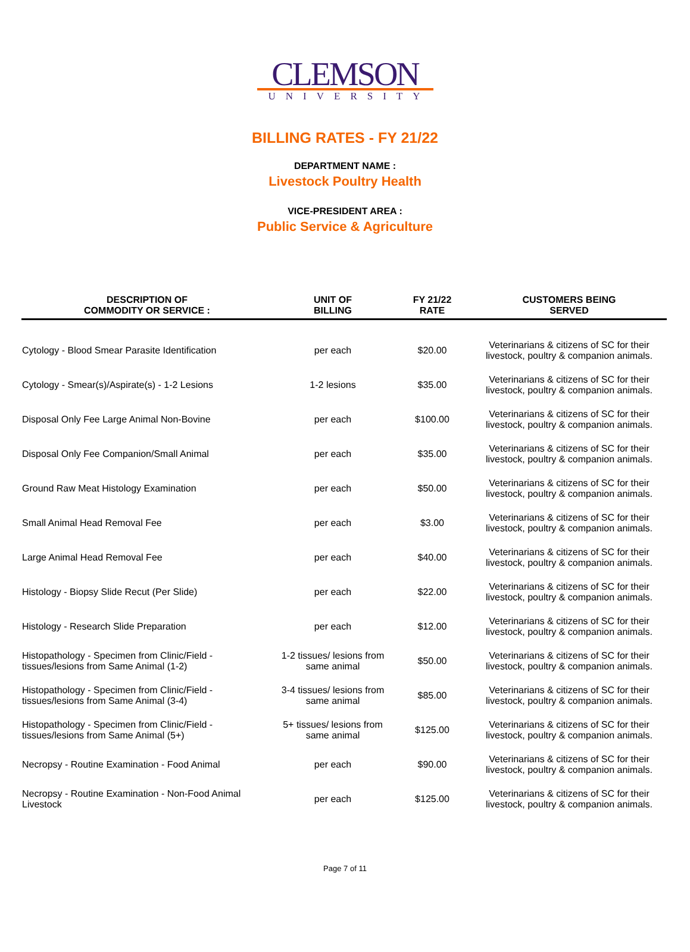CLEMSON
UNIVERSITY
BILLING RATES - FY 21/22
DEPARTMENT NAME :
Livestock Poultry Health
VICE-PRESIDENT AREA :
Public Service & Agriculture
| DESCRIPTION OF COMMODITY OR SERVICE : | UNIT OF BILLING | FY 21/22 RATE | CUSTOMERS BEING SERVED |
| --- | --- | --- | --- |
| Cytology - Blood Smear Parasite Identification | per each | $20.00 | Veterinarians & citizens of SC for their livestock, poultry & companion animals. |
| Cytology - Smear(s)/Aspirate(s) - 1-2 Lesions | 1-2 lesions | $35.00 | Veterinarians & citizens of SC for their livestock, poultry & companion animals. |
| Disposal Only Fee Large Animal Non-Bovine | per each | $100.00 | Veterinarians & citizens of SC for their livestock, poultry & companion animals. |
| Disposal Only Fee Companion/Small Animal | per each | $35.00 | Veterinarians & citizens of SC for their livestock, poultry & companion animals. |
| Ground Raw Meat Histology Examination | per each | $50.00 | Veterinarians & citizens of SC for their livestock, poultry & companion animals. |
| Small Animal Head Removal Fee | per each | $3.00 | Veterinarians & citizens of SC for their livestock, poultry & companion animals. |
| Large Animal Head Removal Fee | per each | $40.00 | Veterinarians & citizens of SC for their livestock, poultry & companion animals. |
| Histology - Biopsy Slide Recut (Per Slide) | per each | $22.00 | Veterinarians & citizens of SC for their livestock, poultry & companion animals. |
| Histology - Research Slide Preparation | per each | $12.00 | Veterinarians & citizens of SC for their livestock, poultry & companion animals. |
| Histopathology - Specimen from Clinic/Field - tissues/lesions from Same Animal (1-2) | 1-2 tissues/ lesions from same animal | $50.00 | Veterinarians & citizens of SC for their livestock, poultry & companion animals. |
| Histopathology - Specimen from Clinic/Field - tissues/lesions from Same Animal (3-4) | 3-4 tissues/ lesions from same animal | $85.00 | Veterinarians & citizens of SC for their livestock, poultry & companion animals. |
| Histopathology - Specimen from Clinic/Field - tissues/lesions from Same Animal (5+) | 5+ tissues/ lesions from same animal | $125.00 | Veterinarians & citizens of SC for their livestock, poultry & companion animals. |
| Necropsy - Routine Examination - Food Animal | per each | $90.00 | Veterinarians & citizens of SC for their livestock, poultry & companion animals. |
| Necropsy - Routine Examination - Non-Food Animal Livestock | per each | $125.00 | Veterinarians & citizens of SC for their livestock, poultry & companion animals. |
Page 7 of 11